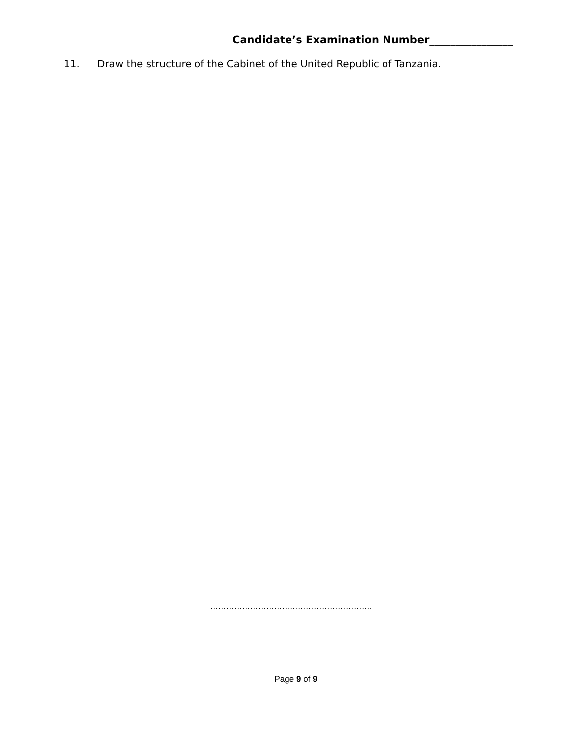Candidate’s Examination Number________________
11. Draw the structure of the Cabinet of the United Republic of Tanzania.
…………………………………………………….
Page 9 of 9